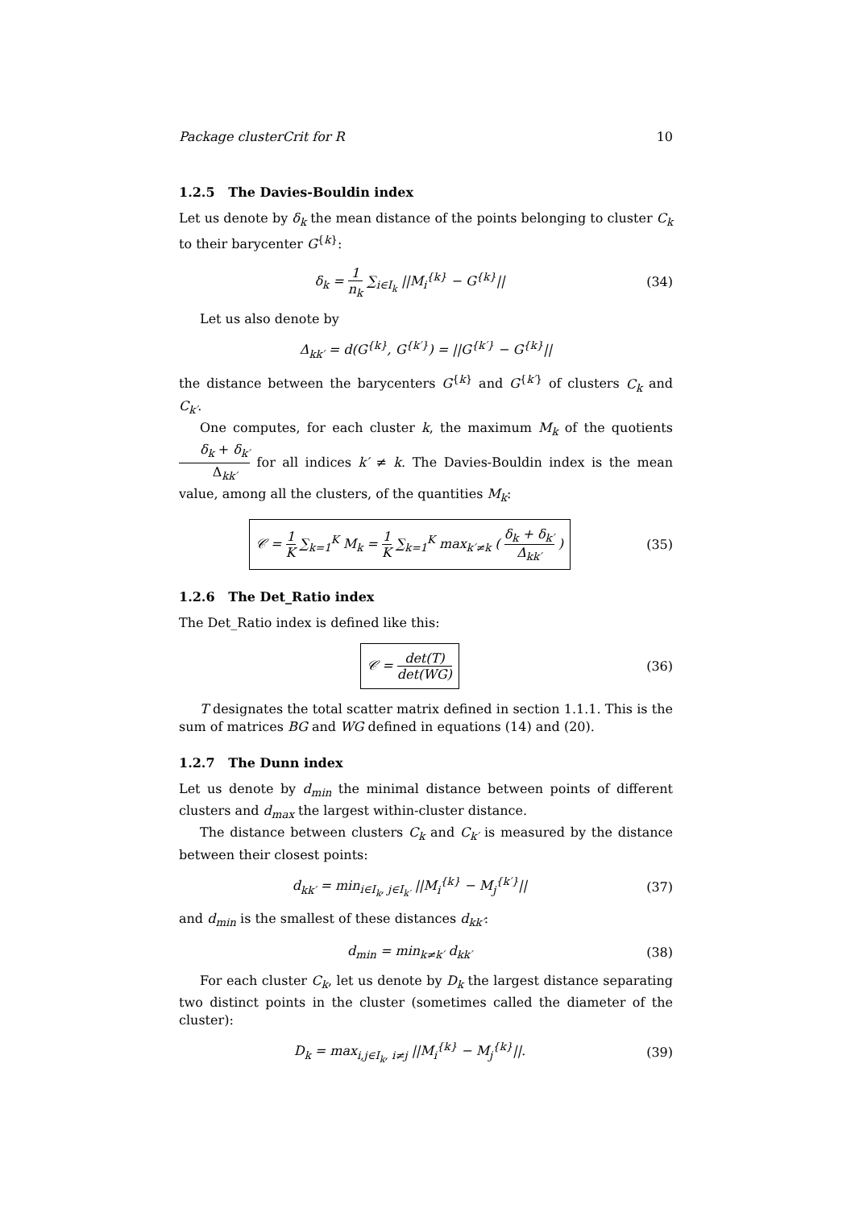Package clusterCrit for R 10
1.2.5 The Davies-Bouldin index
Let us denote by δ<sub>k</sub> the mean distance of the points belonging to cluster C<sub>k</sub> to their barycenter G<sup>{k}</sup>:
δ<sub>k</sub> = 1 n<sub>k</sub> ∑<sub>i∈I<sub>k</sub></sub> ||M<sub>i</sub><sup>{k}</sup> − G<sup>{k}</sup>||
(34)
Let us also denote by
Δ<sub>kk′</sub> = d(G<sup>{k}</sup>, G<sup>{k′}</sup>) = ||G<sup>{k′}</sup> − G<sup>{k}</sup>||
the distance between the barycenters G<sup>{k}</sup> and G<sup>{k′}</sup> of clusters C<sub>k</sub> and C<sub>k′</sub>.
One computes, for each cluster k, the maximum M<sub>k</sub> of the quotients δ<sub>k</sub> + δ<sub>k′</sub> Δ<sub>kk′</sub> for all indices k′ ≠ k. The Davies-Bouldin index is the mean value, among all the clusters, of the quantities M<sub>k</sub>:
𝒞 = 1 K ∑<sub>k=1</sub><sup>K</sup> M<sub>k</sub> = 1 K ∑<sub>k=1</sub><sup>K</sup> max<sub>k′≠k</sub> ( δ<sub>k</sub> + δ<sub>k′</sub> Δ<sub>kk′</sub> )
(35)
1.2.6 The Det_Ratio index
The Det_Ratio index is defined like this:
𝒞 = det(T) det(WG)
(36)
T designates the total scatter matrix defined in section 1.1.1. This is the sum of matrices BG and WG defined in equations (14) and (20).
1.2.7 The Dunn index
Let us denote by d<sub>min</sub> the minimal distance between points of different clusters and d<sub>max</sub> the largest within-cluster distance.
The distance between clusters C<sub>k</sub> and C<sub>k′</sub> is measured by the distance between their closest points:
d<sub>kk′</sub> = min<sub>i∈I<sub>k</sub>, j∈I<sub>k′</sub></sub> ||M<sub>i</sub><sup>{k}</sup> − M<sub>j</sub><sup>{k′}</sup>||
(37)
and d<sub>min</sub> is the smallest of these distances d<sub>kk′</sub>:
d<sub>min</sub> = min<sub>k≠k′</sub> d<sub>kk′</sub> (38)
For each cluster C<sub>k</sub>, let us denote by D<sub>k</sub> the largest distance separating two distinct points in the cluster (sometimes called the diameter of the cluster):
D<sub>k</sub> = max<sub>i,j∈I<sub>k</sub>, i≠j</sub> ||M<sub>i</sub><sup>{k}</sup> − M<sub>j</sub><sup>{k}</sup>||.
(39)